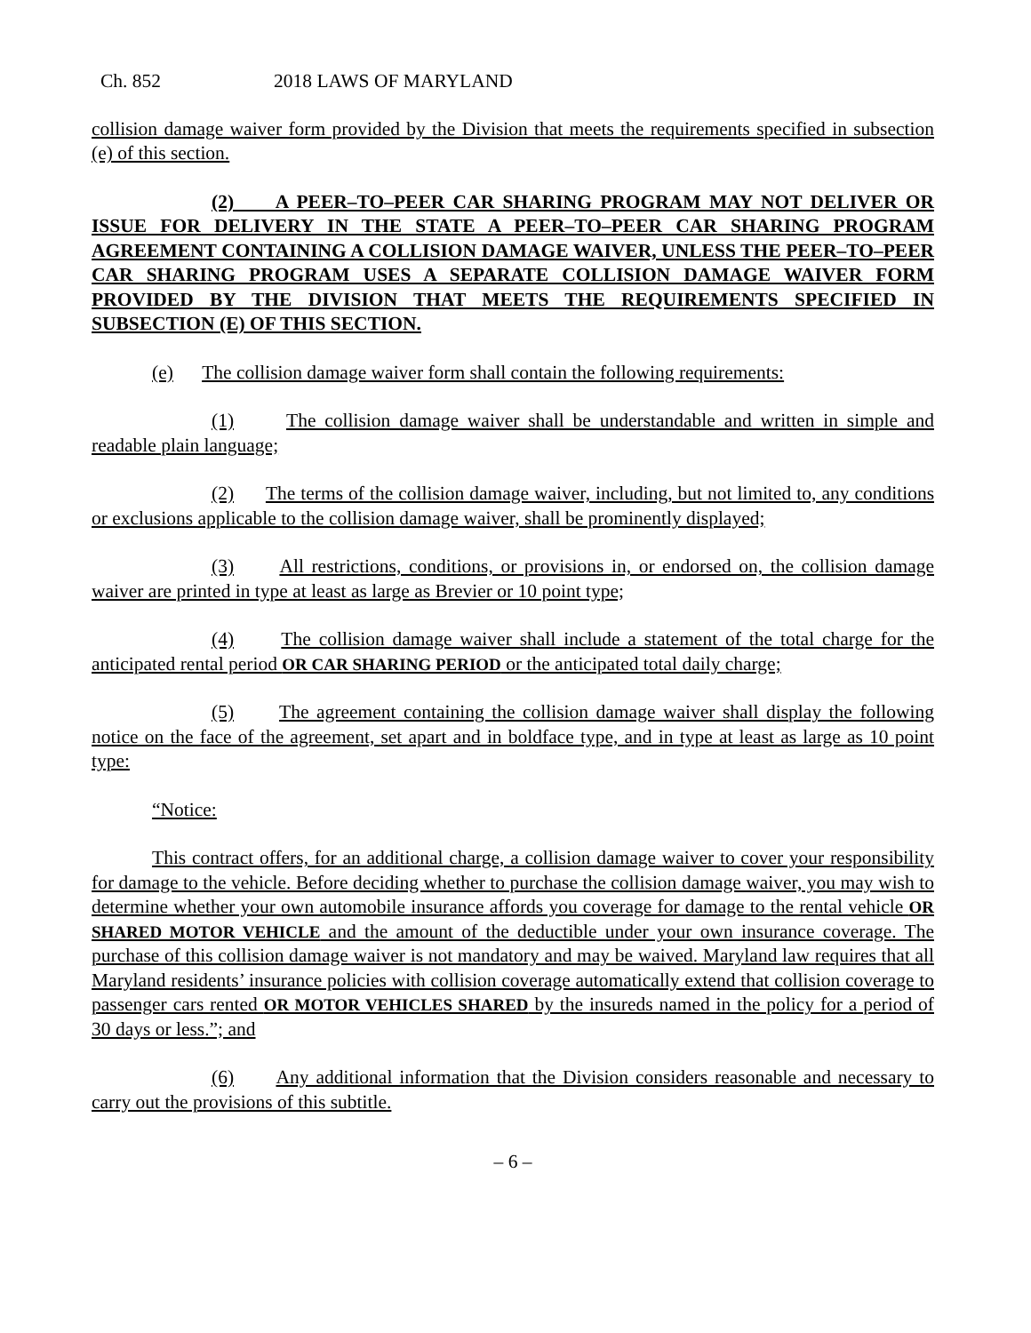Ch. 852 2018 LAWS OF MARYLAND
collision damage waiver form provided by the Division that meets the requirements specified in subsection (e) of this section.
(2) A PEER–TO–PEER CAR SHARING PROGRAM MAY NOT DELIVER OR ISSUE FOR DELIVERY IN THE STATE A PEER–TO–PEER CAR SHARING PROGRAM AGREEMENT CONTAINING A COLLISION DAMAGE WAIVER, UNLESS THE PEER–TO–PEER CAR SHARING PROGRAM USES A SEPARATE COLLISION DAMAGE WAIVER FORM PROVIDED BY THE DIVISION THAT MEETS THE REQUIREMENTS SPECIFIED IN SUBSECTION (E) OF THIS SECTION.
(e) The collision damage waiver form shall contain the following requirements:
(1) The collision damage waiver shall be understandable and written in simple and readable plain language;
(2) The terms of the collision damage waiver, including, but not limited to, any conditions or exclusions applicable to the collision damage waiver, shall be prominently displayed;
(3) All restrictions, conditions, or provisions in, or endorsed on, the collision damage waiver are printed in type at least as large as Brevier or 10 point type;
(4) The collision damage waiver shall include a statement of the total charge for the anticipated rental period OR CAR SHARING PERIOD or the anticipated total daily charge;
(5) The agreement containing the collision damage waiver shall display the following notice on the face of the agreement, set apart and in boldface type, and in type at least as large as 10 point type:
“Notice:
This contract offers, for an additional charge, a collision damage waiver to cover your responsibility for damage to the vehicle. Before deciding whether to purchase the collision damage waiver, you may wish to determine whether your own automobile insurance affords you coverage for damage to the rental vehicle OR SHARED MOTOR VEHICLE and the amount of the deductible under your own insurance coverage. The purchase of this collision damage waiver is not mandatory and may be waived. Maryland law requires that all Maryland residents’ insurance policies with collision coverage automatically extend that collision coverage to passenger cars rented OR MOTOR VEHICLES SHARED by the insureds named in the policy for a period of 30 days or less.”; and
(6) Any additional information that the Division considers reasonable and necessary to carry out the provisions of this subtitle.
– 6 –